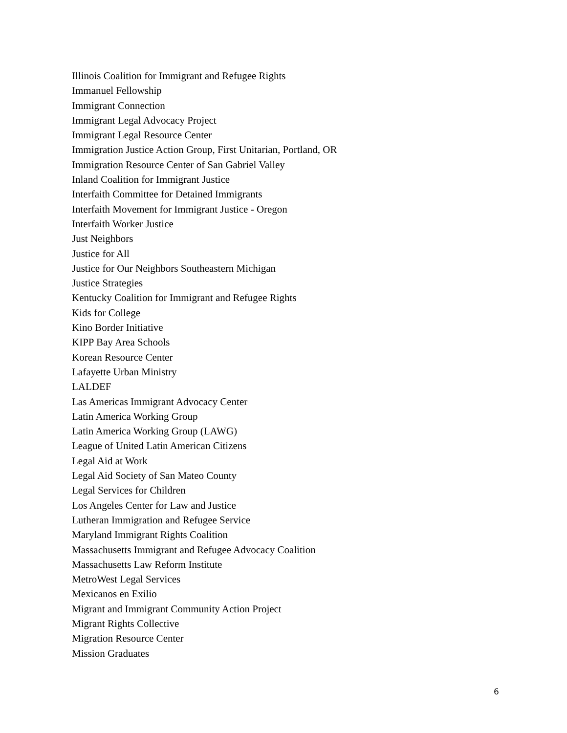Illinois Coalition for Immigrant and Refugee Rights
Immanuel Fellowship
Immigrant Connection
Immigrant Legal Advocacy Project
Immigrant Legal Resource Center
Immigration Justice Action Group, First Unitarian, Portland, OR
Immigration Resource Center of San Gabriel Valley
Inland Coalition for Immigrant Justice
Interfaith Committee for Detained Immigrants
Interfaith Movement for Immigrant Justice - Oregon
Interfaith Worker Justice
Just Neighbors
Justice for All
Justice for Our Neighbors Southeastern Michigan
Justice Strategies
Kentucky Coalition for Immigrant and Refugee Rights
Kids for College
Kino Border Initiative
KIPP Bay Area Schools
Korean Resource Center
Lafayette Urban Ministry
LALDEF
Las Americas Immigrant Advocacy Center
Latin America Working Group
Latin America Working Group (LAWG)
League of United Latin American Citizens
Legal Aid at Work
Legal Aid Society of San Mateo County
Legal Services for Children
Los Angeles Center for Law and Justice
Lutheran Immigration and Refugee Service
Maryland Immigrant Rights Coalition
Massachusetts Immigrant and Refugee Advocacy Coalition
Massachusetts Law Reform Institute
MetroWest Legal Services
Mexicanos en Exilio
Migrant and Immigrant Community Action Project
Migrant Rights Collective
Migration Resource Center
Mission Graduates
6